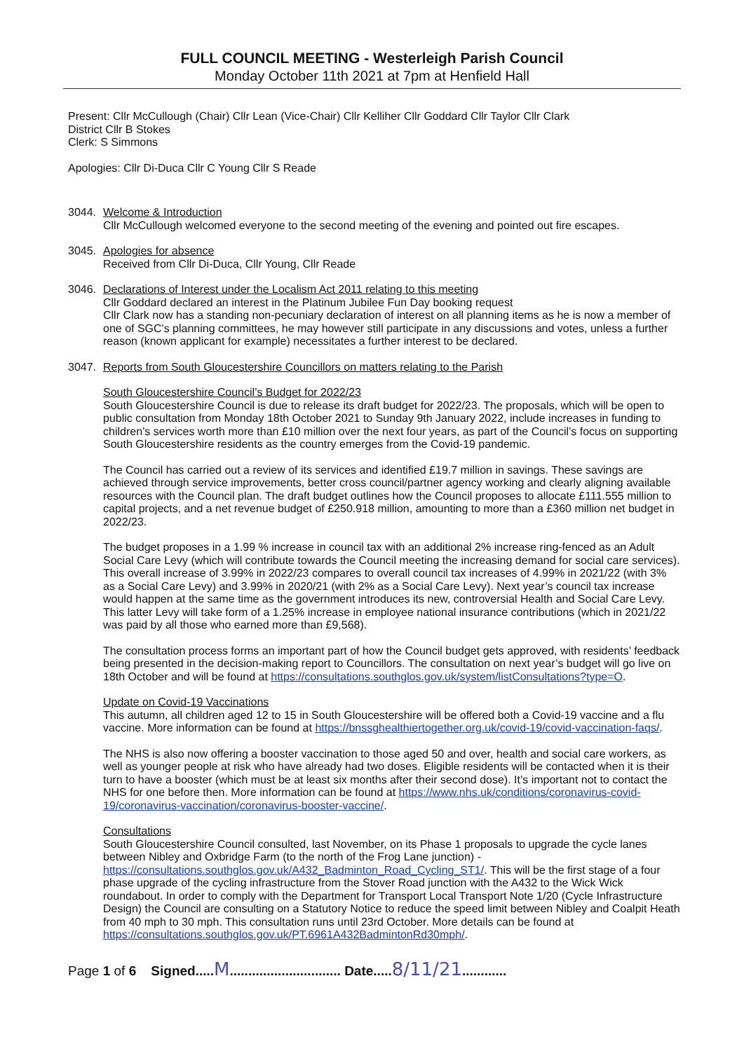FULL COUNCIL MEETING - Westerleigh Parish Council
Monday October 11th 2021 at 7pm at Henfield Hall
Present: Cllr McCullough (Chair) Cllr Lean (Vice-Chair) Cllr Kelliher Cllr Goddard Cllr Taylor Cllr Clark
District Cllr B Stokes
Clerk: S Simmons
Apologies: Cllr Di-Duca Cllr C Young Cllr S Reade
3044. Welcome & Introduction
Cllr McCullough welcomed everyone to the second meeting of the evening and pointed out fire escapes.
3045. Apologies for absence
Received from Cllr Di-Duca, Cllr Young, Cllr Reade
3046. Declarations of Interest under the Localism Act 2011 relating to this meeting
Cllr Goddard declared an interest in the Platinum Jubilee Fun Day booking request
Cllr Clark now has a standing non-pecuniary declaration of interest on all planning items as he is now a member of one of SGC's planning committees, he may however still participate in any discussions and votes, unless a further reason (known applicant for example) necessitates a further interest to be declared.
3047. Reports from South Gloucestershire Councillors on matters relating to the Parish
South Gloucestershire Council’s Budget for 2022/23
South Gloucestershire Council is due to release its draft budget for 2022/23. The proposals, which will be open to public consultation from Monday 18th October 2021 to Sunday 9th January 2022, include increases in funding to children’s services worth more than £10 million over the next four years, as part of the Council’s focus on supporting South Gloucestershire residents as the country emerges from the Covid-19 pandemic.
The Council has carried out a review of its services and identified £19.7 million in savings. These savings are achieved through service improvements, better cross council/partner agency working and clearly aligning available resources with the Council plan. The draft budget outlines how the Council proposes to allocate £111.555 million to capital projects, and a net revenue budget of £250.918 million, amounting to more than a £360 million net budget in 2022/23.
The budget proposes in a 1.99 % increase in council tax with an additional 2% increase ring-fenced as an Adult Social Care Levy (which will contribute towards the Council meeting the increasing demand for social care services). This overall increase of 3.99% in 2022/23 compares to overall council tax increases of 4.99% in 2021/22 (with 3% as a Social Care Levy) and 3.99% in 2020/21 (with 2% as a Social Care Levy). Next year’s council tax increase would happen at the same time as the government introduces its new, controversial Health and Social Care Levy. This latter Levy will take form of a 1.25% increase in employee national insurance contributions (which in 2021/22 was paid by all those who earned more than £9,568).
The consultation process forms an important part of how the Council budget gets approved, with residents’ feedback being presented in the decision-making report to Councillors. The consultation on next year’s budget will go live on 18th October and will be found at https://consultations.southglos.gov.uk/system/listConsultations?type=O.
Update on Covid-19 Vaccinations
This autumn, all children aged 12 to 15 in South Gloucestershire will be offered both a Covid-19 vaccine and a flu vaccine. More information can be found at https://bnssghealthiertogether.org.uk/covid-19/covid-vaccination-faqs/.
The NHS is also now offering a booster vaccination to those aged 50 and over, health and social care workers, as well as younger people at risk who have already had two doses. Eligible residents will be contacted when it is their turn to have a booster (which must be at least six months after their second dose). It’s important not to contact the NHS for one before then. More information can be found at https://www.nhs.uk/conditions/coronavirus-covid-19/coronavirus-vaccination/coronavirus-booster-vaccine/.
Consultations
South Gloucestershire Council consulted, last November, on its Phase 1 proposals to upgrade the cycle lanes between Nibley and Oxbridge Farm (to the north of the Frog Lane junction) - https://consultations.southglos.gov.uk/A432_Badminton_Road_Cycling_ST1/. This will be the first stage of a four phase upgrade of the cycling infrastructure from the Stover Road junction with the A432 to the Wick Wick roundabout. In order to comply with the Department for Transport Local Transport Note 1/20 (Cycle Infrastructure Design) the Council are consulting on a Statutory Notice to reduce the speed limit between Nibley and Coalpit Heath from 40 mph to 30 mph. This consultation runs until 23rd October. More details can be found at https://consultations.southglos.gov.uk/PT.6961A432BadmintonRd30mph/.
Page 1 of 6 Signed.....M.............................. Date.....8/11/21............